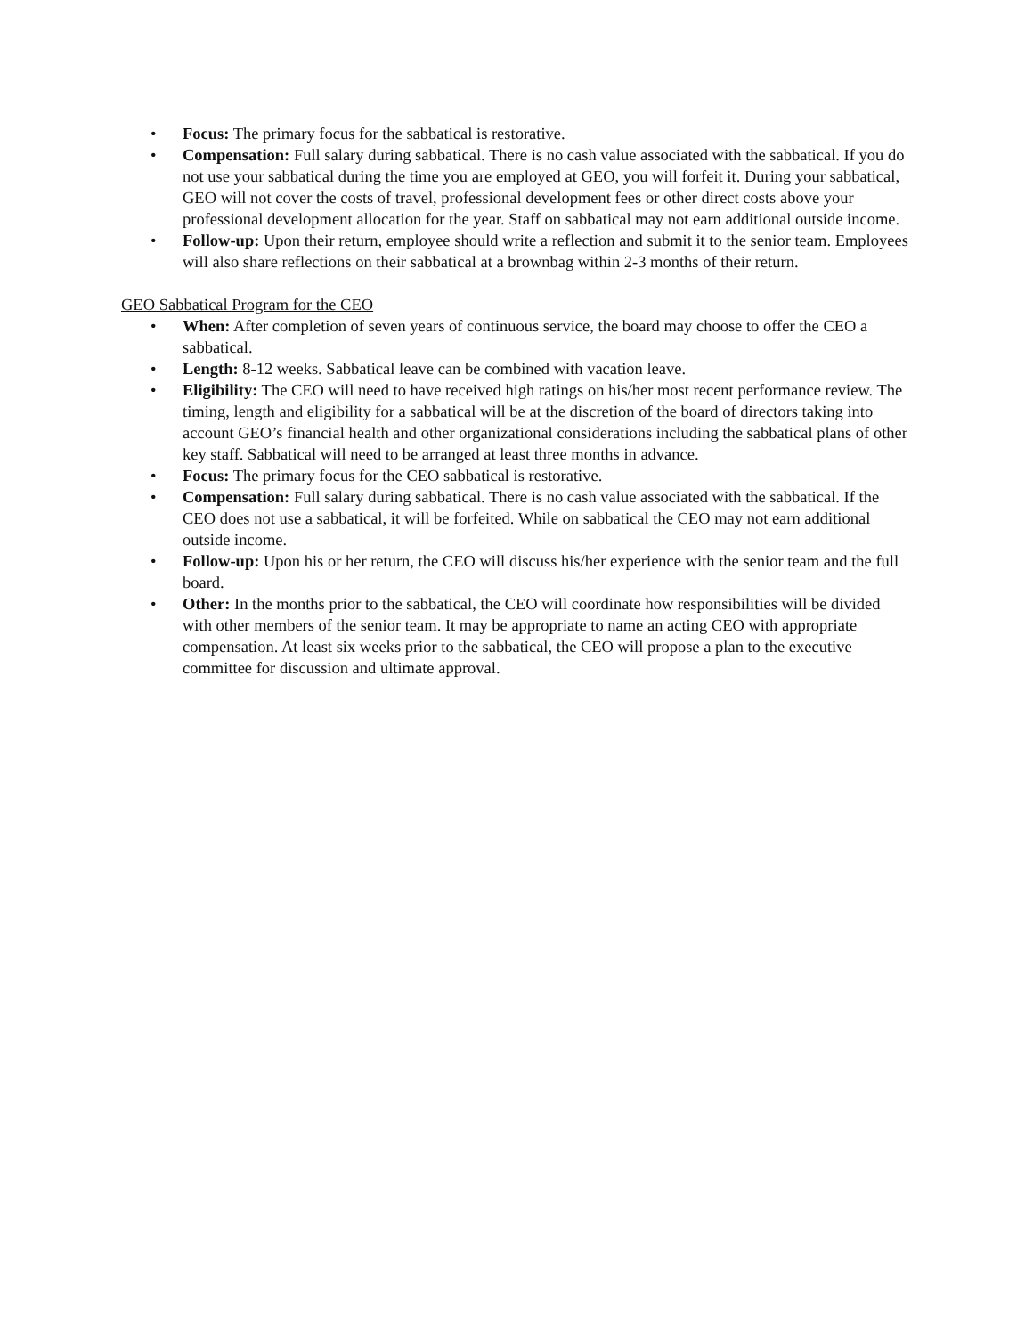• Focus: The primary focus for the sabbatical is restorative.
• Compensation: Full salary during sabbatical. There is no cash value associated with the sabbatical. If you do not use your sabbatical during the time you are employed at GEO, you will forfeit it. During your sabbatical, GEO will not cover the costs of travel, professional development fees or other direct costs above your professional development allocation for the year. Staff on sabbatical may not earn additional outside income.
• Follow-up: Upon their return, employee should write a reflection and submit it to the senior team. Employees will also share reflections on their sabbatical at a brownbag within 2-3 months of their return.
GEO Sabbatical Program for the CEO
• When: After completion of seven years of continuous service, the board may choose to offer the CEO a sabbatical.
• Length: 8-12 weeks. Sabbatical leave can be combined with vacation leave.
• Eligibility: The CEO will need to have received high ratings on his/her most recent performance review. The timing, length and eligibility for a sabbatical will be at the discretion of the board of directors taking into account GEO’s financial health and other organizational considerations including the sabbatical plans of other key staff. Sabbatical will need to be arranged at least three months in advance.
• Focus: The primary focus for the CEO sabbatical is restorative.
• Compensation: Full salary during sabbatical. There is no cash value associated with the sabbatical. If the CEO does not use a sabbatical, it will be forfeited. While on sabbatical the CEO may not earn additional outside income.
• Follow-up: Upon his or her return, the CEO will discuss his/her experience with the senior team and the full board.
• Other: In the months prior to the sabbatical, the CEO will coordinate how responsibilities will be divided with other members of the senior team. It may be appropriate to name an acting CEO with appropriate compensation. At least six weeks prior to the sabbatical, the CEO will propose a plan to the executive committee for discussion and ultimate approval.